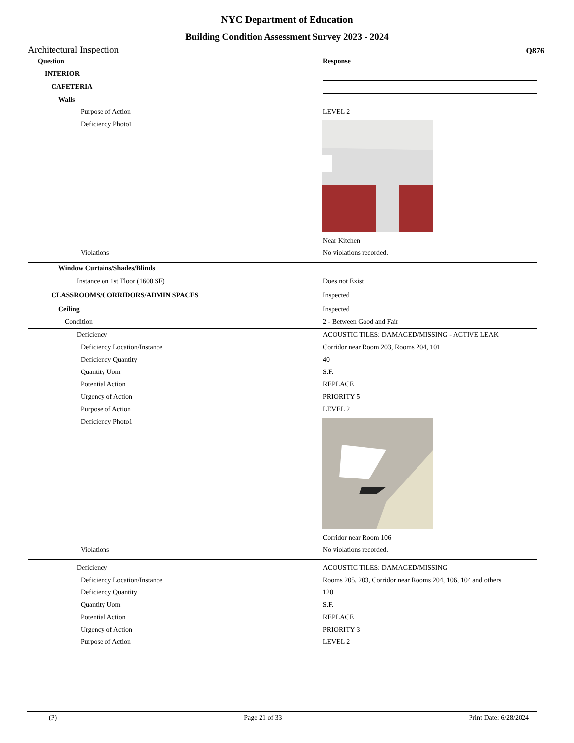NYC Department of Education
Building Condition Assessment Survey 2023 - 2024
Architectural Inspection Q876
| Question | Response |
| --- | --- |
| INTERIOR | |
| CAFETERIA | |
| Walls | |
| Purpose of Action | LEVEL 2 |
| Deficiency Photo1 | Near Kitchen |
| Violations | No violations recorded. |
| Window Curtains/Shades/Blinds | |
| Instance on 1st Floor (1600 SF) | Does not Exist |
| CLASSROOMS/CORRIDORS/ADMIN SPACES | Inspected |
| Ceiling | Inspected |
| Condition | 2 - Between Good and Fair |
| Deficiency | ACOUSTIC TILES: DAMAGED/MISSING - ACTIVE LEAK |
| Deficiency Location/Instance | Corridor near Room 203, Rooms 204, 101 |
| Deficiency Quantity | 40 |
| Quantity Uom | S.F. |
| Potential Action | REPLACE |
| Urgency of Action | PRIORITY 5 |
| Purpose of Action | LEVEL 2 |
| Deficiency Photo1 | Corridor near Room 106 |
| Violations | No violations recorded. |
| Deficiency | ACOUSTIC TILES: DAMAGED/MISSING |
| Deficiency Location/Instance | Rooms 205, 203, Corridor near Rooms 204, 106, 104 and others |
| Deficiency Quantity | 120 |
| Quantity Uom | S.F. |
| Potential Action | REPLACE |
| Urgency of Action | PRIORITY 3 |
| Purpose of Action | LEVEL 2 |
(P) Page 21 of 33 Print Date: 6/28/2024